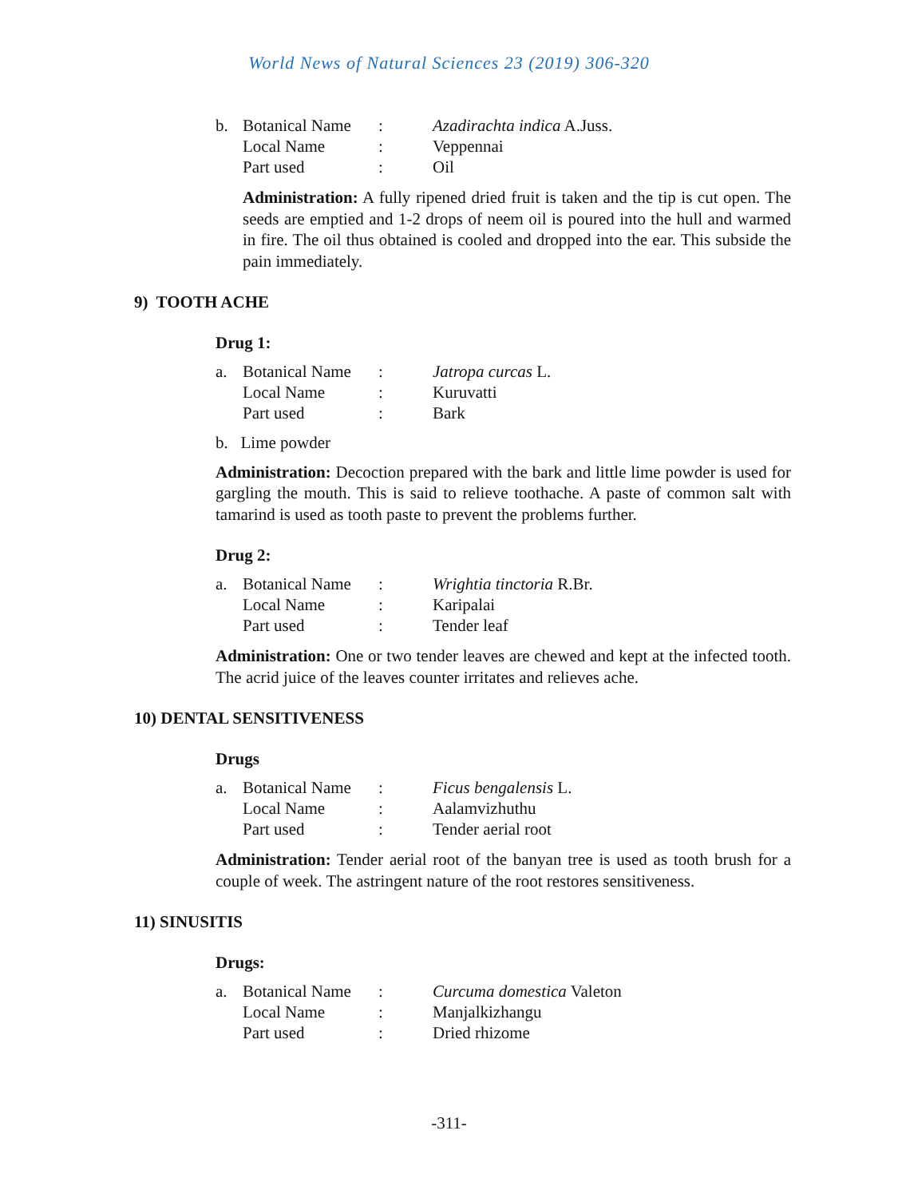World News of Natural Sciences 23 (2019) 306-320
| b. | Botanical Name | : | Azadirachta indica A.Juss. |
| | Local Name | : | Veppennai |
| | Part used | : | Oil |
Administration: A fully ripened dried fruit is taken and the tip is cut open. The seeds are emptied and 1-2 drops of neem oil is poured into the hull and warmed in fire. The oil thus obtained is cooled and dropped into the ear. This subside the pain immediately.
9) TOOTH ACHE
Drug 1:
| a. | Botanical Name | : | Jatropa curcas L. |
| | Local Name | : | Kuruvatti |
| | Part used | : | Bark |
b. Lime powder
Administration: Decoction prepared with the bark and little lime powder is used for gargling the mouth. This is said to relieve toothache. A paste of common salt with tamarind is used as tooth paste to prevent the problems further.
Drug 2:
| a. | Botanical Name | : | Wrightia tinctoria R.Br. |
| | Local Name | : | Karipalai |
| | Part used | : | Tender leaf |
Administration: One or two tender leaves are chewed and kept at the infected tooth. The acrid juice of the leaves counter irritates and relieves ache.
10) DENTAL SENSITIVENESS
Drugs
| a. | Botanical Name | : | Ficus bengalensis L. |
| | Local Name | : | Aalamvizhuthu |
| | Part used | : | Tender aerial root |
Administration: Tender aerial root of the banyan tree is used as tooth brush for a couple of week. The astringent nature of the root restores sensitiveness.
11) SINUSITIS
Drugs:
| a. | Botanical Name | : | Curcuma domestica Valeton |
| | Local Name | : | Manjalkizhangu |
| | Part used | : | Dried rhizome |
-311-